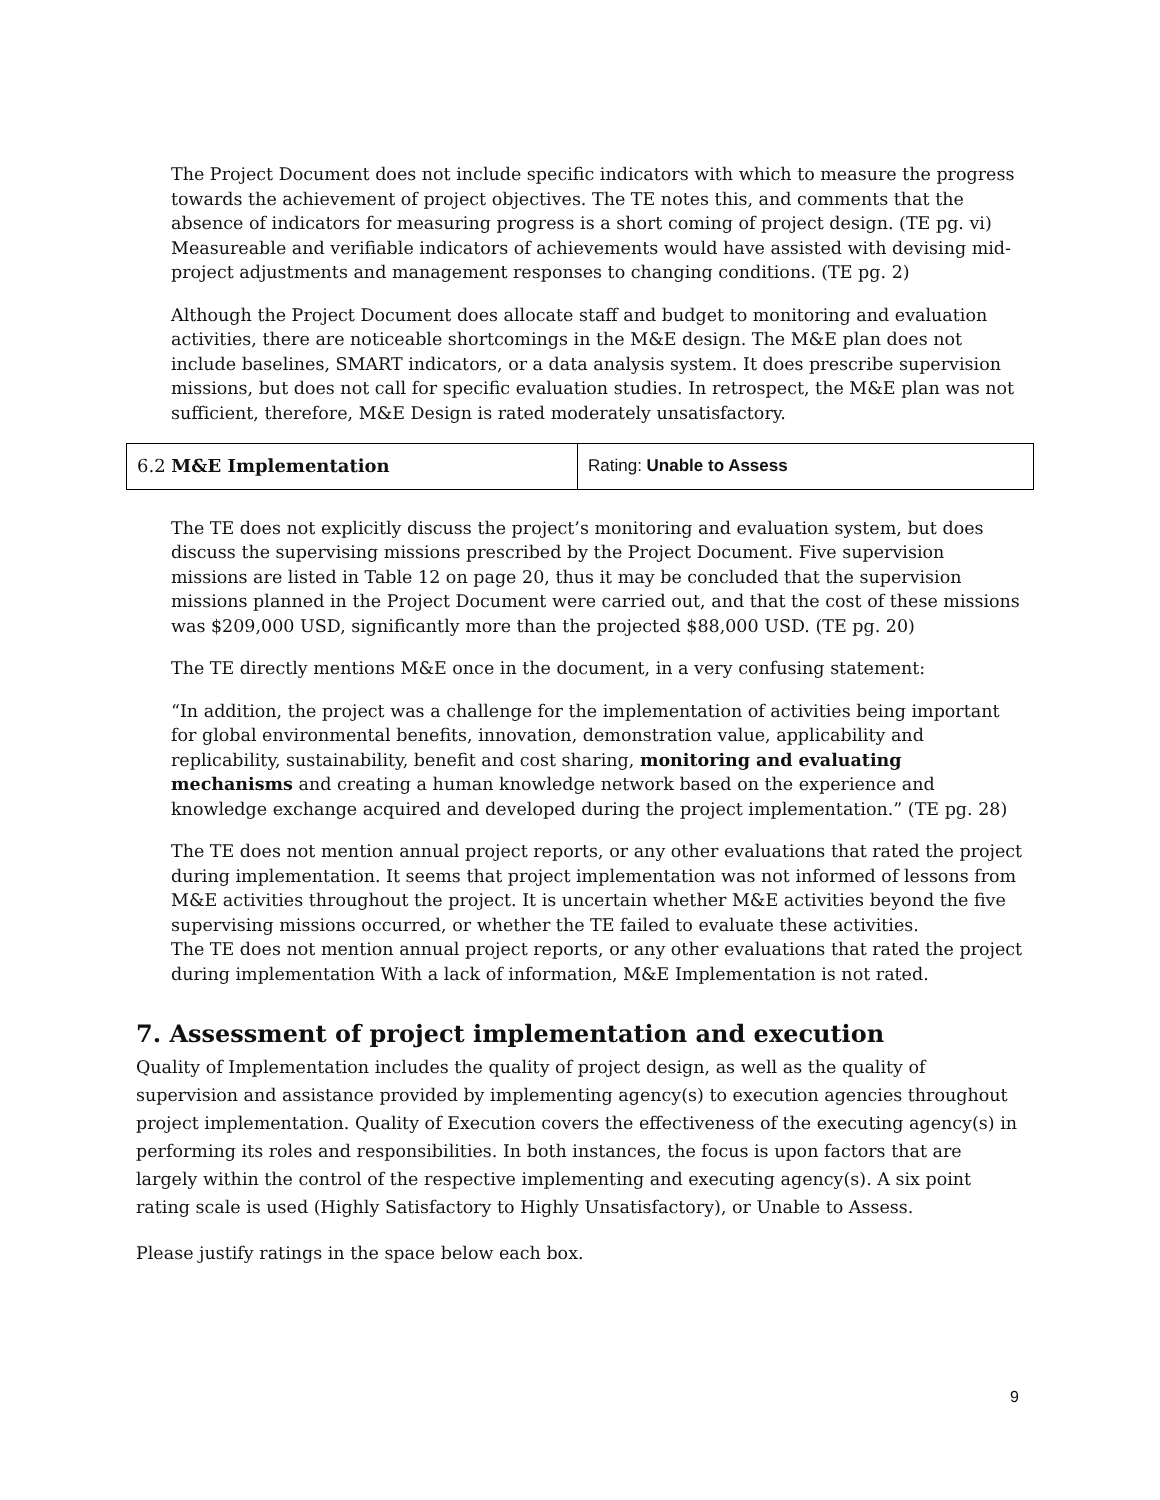The Project Document does not include specific indicators with which to measure the progress towards the achievement of project objectives. The TE notes this, and comments that the absence of indicators for measuring progress is a short coming of project design. (TE pg. vi) Measureable and verifiable indicators of achievements would have assisted with devising mid-project adjustments and management responses to changing conditions. (TE pg. 2)
Although the Project Document does allocate staff and budget to monitoring and evaluation activities, there are noticeable shortcomings in the M&E design. The M&E plan does not include baselines, SMART indicators, or a data analysis system. It does prescribe supervision missions, but does not call for specific evaluation studies. In retrospect, the M&E plan was not sufficient, therefore, M&E Design is rated moderately unsatisfactory.
| 6.2 M&E Implementation | Rating: Unable to Assess |
The TE does not explicitly discuss the project’s monitoring and evaluation system, but does discuss the supervising missions prescribed by the Project Document. Five supervision missions are listed in Table 12 on page 20, thus it may be concluded that the supervision missions planned in the Project Document were carried out, and that the cost of these missions was $209,000 USD, significantly more than the projected $88,000 USD. (TE pg. 20)
The TE directly mentions M&E once in the document, in a very confusing statement:
“In addition, the project was a challenge for the implementation of activities being important for global environmental benefits, innovation, demonstration value, applicability and replicability, sustainability, benefit and cost sharing, monitoring and evaluating mechanisms and creating a human knowledge network based on the experience and knowledge exchange acquired and developed during the project implementation.” (TE pg. 28)
The TE does not mention annual project reports, or any other evaluations that rated the project during implementation. It seems that project implementation was not informed of lessons from M&E activities throughout the project. It is uncertain whether M&E activities beyond the five supervising missions occurred, or whether the TE failed to evaluate these activities.
The TE does not mention annual project reports, or any other evaluations that rated the project during implementation With a lack of information, M&E Implementation is not rated.
7. Assessment of project implementation and execution
Quality of Implementation includes the quality of project design, as well as the quality of supervision and assistance provided by implementing agency(s) to execution agencies throughout project implementation. Quality of Execution covers the effectiveness of the executing agency(s) in performing its roles and responsibilities. In both instances, the focus is upon factors that are largely within the control of the respective implementing and executing agency(s). A six point rating scale is used (Highly Satisfactory to Highly Unsatisfactory), or Unable to Assess.
Please justify ratings in the space below each box.
9